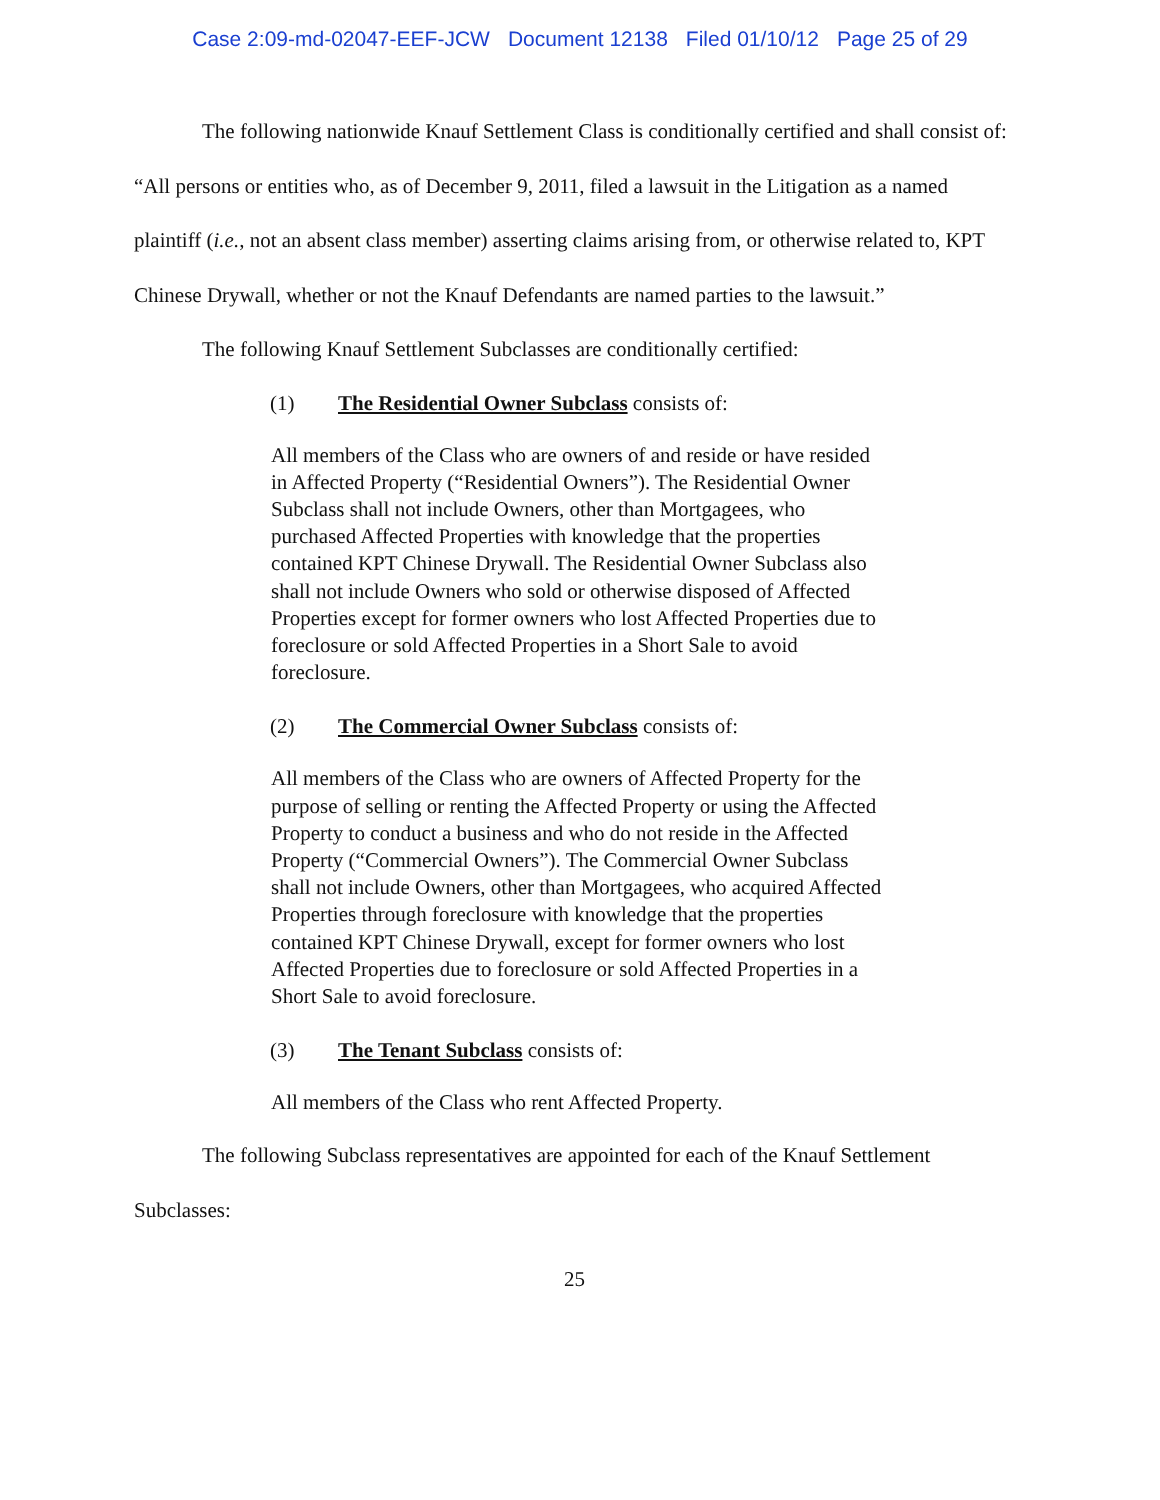Case 2:09-md-02047-EEF-JCW Document 12138 Filed 01/10/12 Page 25 of 29
The following nationwide Knauf Settlement Class is conditionally certified and shall consist of: “All persons or entities who, as of December 9, 2011, filed a lawsuit in the Litigation as a named plaintiff (i.e., not an absent class member) asserting claims arising from, or otherwise related to, KPT Chinese Drywall, whether or not the Knauf Defendants are named parties to the lawsuit.”
The following Knauf Settlement Subclasses are conditionally certified:
(1) The Residential Owner Subclass consists of:
All members of the Class who are owners of and reside or have resided in Affected Property (“Residential Owners”). The Residential Owner Subclass shall not include Owners, other than Mortgagees, who purchased Affected Properties with knowledge that the properties contained KPT Chinese Drywall. The Residential Owner Subclass also shall not include Owners who sold or otherwise disposed of Affected Properties except for former owners who lost Affected Properties due to foreclosure or sold Affected Properties in a Short Sale to avoid foreclosure.
(2) The Commercial Owner Subclass consists of:
All members of the Class who are owners of Affected Property for the purpose of selling or renting the Affected Property or using the Affected Property to conduct a business and who do not reside in the Affected Property (“Commercial Owners”). The Commercial Owner Subclass shall not include Owners, other than Mortgagees, who acquired Affected Properties through foreclosure with knowledge that the properties contained KPT Chinese Drywall, except for former owners who lost Affected Properties due to foreclosure or sold Affected Properties in a Short Sale to avoid foreclosure.
(3) The Tenant Subclass consists of:
All members of the Class who rent Affected Property.
The following Subclass representatives are appointed for each of the Knauf Settlement Subclasses:
25